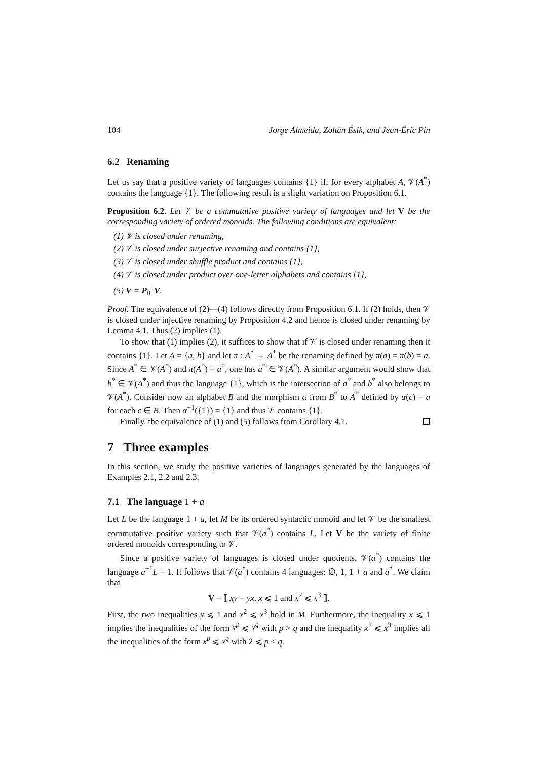104 Jorge Almeida, Zoltán Ésik, and Jean-Éric Pin
6.2 Renaming
Let us say that a positive variety of languages contains {1} if, for every alphabet A, 𝒱(A<sup>*</sup>) contains the language {1}. The following result is a slight variation on Proposition 6.1.
Proposition 6.2. Let 𝒱 be a commutative positive variety of languages and let V be the corresponding variety of ordered monoids. The following conditions are equivalent:
(1) 𝒱 is closed under renaming,
(2) 𝒱 is closed under surjective renaming and contains {1},
(3) 𝒱 is closed under shuffle product and contains {1},
(4) 𝒱 is closed under product over one-letter alphabets and contains {1},
(5) V = P<sub>0</sub><sup>↓</sup>V.
Proof. The equivalence of (2)—(4) follows directly from Proposition 6.1. If (2) holds, then 𝒱 is closed under injective renaming by Proposition 4.2 and hence is closed under renaming by Lemma 4.1. Thus (2) implies (1).
To show that (1) implies (2), it suffices to show that if 𝒱 is closed under renaming then it contains {1}. Let A = {a, b} and let π : A<sup>*</sup> → A<sup>*</sup> be the renaming defined by π(a) = π(b) = a. Since A<sup>*</sup> ∈ 𝒱(A<sup>*</sup>) and π(A<sup>*</sup>) = a<sup>*</sup>, one has a<sup>*</sup> ∈ 𝒱(A<sup>*</sup>). A similar argument would show that b<sup>*</sup> ∈ 𝒱(A<sup>*</sup>) and thus the language {1}, which is the intersection of a<sup>*</sup> and b<sup>*</sup> also belongs to 𝒱(A<sup>*</sup>). Consider now an alphabet B and the morphism α from B<sup>*</sup> to A<sup>*</sup> defined by α(c) = a for each c ∈ B. Then α<sup>−1</sup>({1}) = {1} and thus 𝒱 contains {1}.
Finally, the equivalence of (1) and (5) follows from Corollary 4.1.
7 Three examples
In this section, we study the positive varieties of languages generated by the languages of Examples 2.1, 2.2 and 2.3.
7.1 The language 1 + a
Let L be the language 1 + a, let M be its ordered syntactic monoid and let 𝒱 be the smallest commutative positive variety such that 𝒱(a<sup>*</sup>) contains L. Let V be the variety of finite ordered monoids corresponding to 𝒱.
Since a positive variety of languages is closed under quotients, 𝒱(a<sup>*</sup>) contains the language a<sup>−1</sup>L = 1. It follows that 𝒱(a<sup>*</sup>) contains 4 languages: ∅, 1, 1 + a and a<sup>*</sup>. We claim that
V = ⟦ xy = yx, x ⩽ 1 and x<sup>2</sup> ⩽ x<sup>3</sup> ⟧.
First, the two inequalities x ⩽ 1 and x<sup>2</sup> ⩽ x<sup>3</sup> hold in M. Furthermore, the inequality x ⩽ 1 implies the inequalities of the form x<sup>p</sup> ⩽ x<sup>q</sup> with p > q and the inequality x<sup>2</sup> ⩽ x<sup>3</sup> implies all the inequalities of the form x<sup>p</sup> ⩽ x<sup>q</sup> with 2 ⩽ p < q.